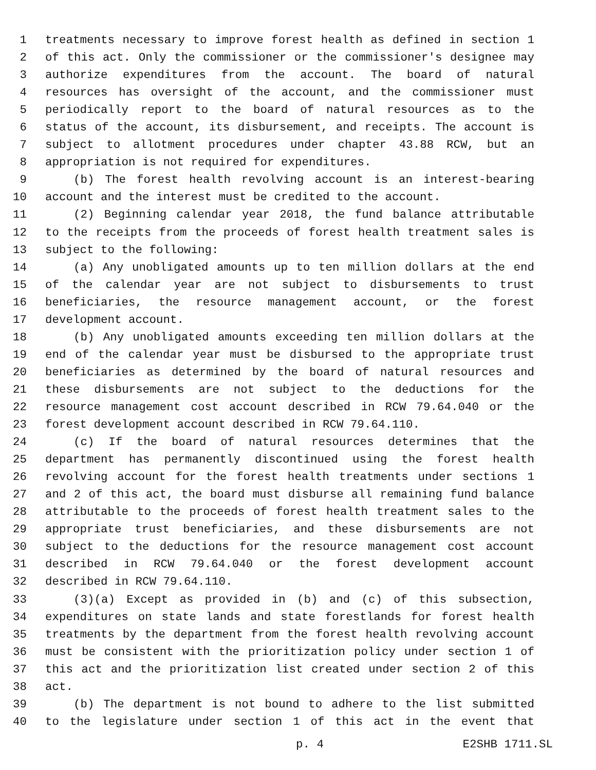1 treatments necessary to improve forest health as defined in section 1
2 of this act. Only the commissioner or the commissioner's designee may
3 authorize expenditures from the account. The board of natural
4 resources has oversight of the account, and the commissioner must
5 periodically report to the board of natural resources as to the
6 status of the account, its disbursement, and receipts. The account is
7 subject to allotment procedures under chapter 43.88 RCW, but an
8 appropriation is not required for expenditures.
9 (b) The forest health revolving account is an interest-bearing
10 account and the interest must be credited to the account.
11 (2) Beginning calendar year 2018, the fund balance attributable
12 to the receipts from the proceeds of forest health treatment sales is
13 subject to the following:
14 (a) Any unobligated amounts up to ten million dollars at the end
15 of the calendar year are not subject to disbursements to trust
16 beneficiaries, the resource management account, or the forest
17 development account.
18 (b) Any unobligated amounts exceeding ten million dollars at the
19 end of the calendar year must be disbursed to the appropriate trust
20 beneficiaries as determined by the board of natural resources and
21 these disbursements are not subject to the deductions for the
22 resource management cost account described in RCW 79.64.040 or the
23 forest development account described in RCW 79.64.110.
24 (c) If the board of natural resources determines that the
25 department has permanently discontinued using the forest health
26 revolving account for the forest health treatments under sections 1
27 and 2 of this act, the board must disburse all remaining fund balance
28 attributable to the proceeds of forest health treatment sales to the
29 appropriate trust beneficiaries, and these disbursements are not
30 subject to the deductions for the resource management cost account
31 described in RCW 79.64.040 or the forest development account
32 described in RCW 79.64.110.
33 (3)(a) Except as provided in (b) and (c) of this subsection,
34 expenditures on state lands and state forestlands for forest health
35 treatments by the department from the forest health revolving account
36 must be consistent with the prioritization policy under section 1 of
37 this act and the prioritization list created under section 2 of this
38 act.
39 (b) The department is not bound to adhere to the list submitted
40 to the legislature under section 1 of this act in the event that
p. 4 E2SHB 1711.SL